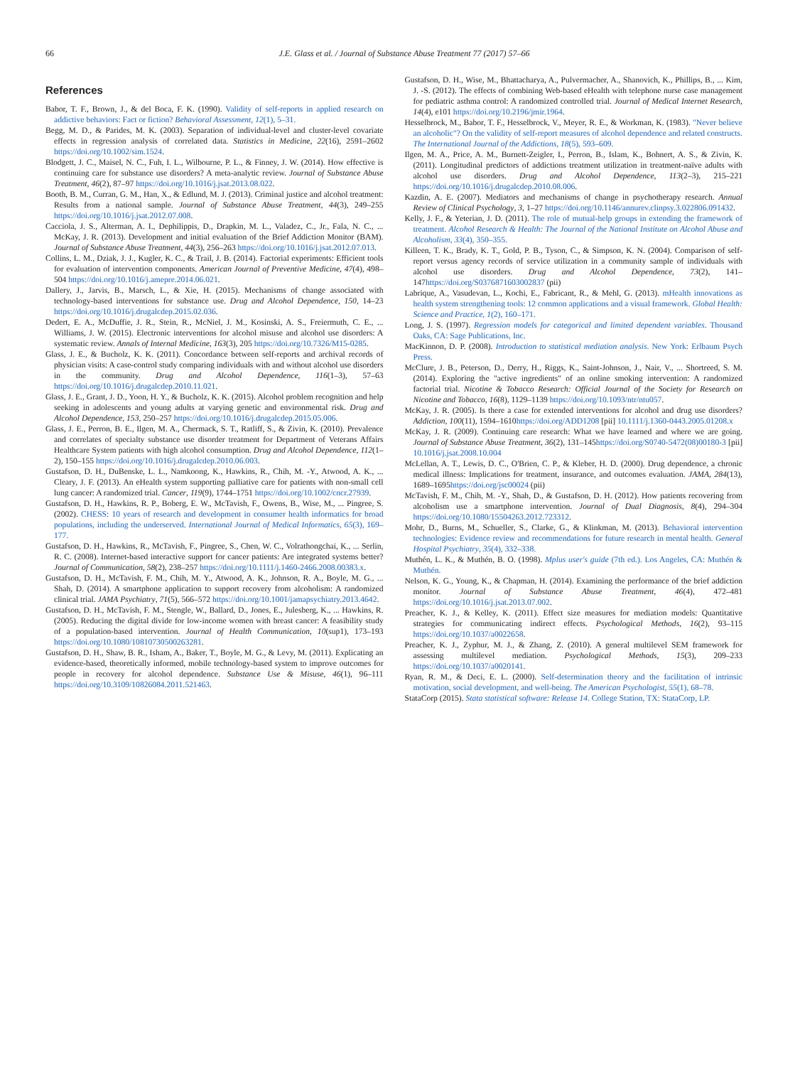66 J.E. Glass et al. / Journal of Substance Abuse Treatment 77 (2017) 57–66
References
Babor, T. F., Brown, J., & del Boca, F. K. (1990). Validity of self-reports in applied research on addictive behaviors: Fact or fiction? Behavioral Assessment, 12(1), 5–31.
Begg, M. D., & Parides, M. K. (2003). Separation of individual-level and cluster-level covariate effects in regression analysis of correlated data. Statistics in Medicine, 22(16), 2591–2602 https://doi.org/10.1002/sim.1524.
Blodgett, J. C., Maisel, N. C., Fuh, I. L., Wilbourne, P. L., & Finney, J. W. (2014). How effective is continuing care for substance use disorders? A meta-analytic review. Journal of Substance Abuse Treatment, 46(2), 87–97 https://doi.org/10.1016/j.jsat.2013.08.022.
Booth, B. M., Curran, G. M., Han, X., & Edlund, M. J. (2013). Criminal justice and alcohol treatment: Results from a national sample. Journal of Substance Abuse Treatment, 44(3), 249–255 https://doi.org/10.1016/j.jsat.2012.07.008.
Cacciola, J. S., Alterman, A. I., Dephilippis, D., Drapkin, M. L., Valadez, C., Jr., Fala, N. C., ... McKay, J. R. (2013). Development and initial evaluation of the Brief Addiction Monitor (BAM). Journal of Substance Abuse Treatment, 44(3), 256–263 https://doi.org/10.1016/j.jsat.2012.07.013.
Collins, L. M., Dziak, J. J., Kugler, K. C., & Trail, J. B. (2014). Factorial experiments: Efficient tools for evaluation of intervention components. American Journal of Preventive Medicine, 47(4), 498–504 https://doi.org/10.1016/j.amepre.2014.06.021.
Dallery, J., Jarvis, B., Marsch, L., & Xie, H. (2015). Mechanisms of change associated with technology-based interventions for substance use. Drug and Alcohol Dependence, 150, 14–23 https://doi.org/10.1016/j.drugalcdep.2015.02.036.
Dedert, E. A., McDuffie, J. R., Stein, R., McNiel, J. M., Kosinski, A. S., Freiermuth, C. E., ... Williams, J. W. (2015). Electronic interventions for alcohol misuse and alcohol use disorders: A systematic review. Annals of Internal Medicine, 163(3), 205 https://doi.org/10.7326/M15-0285.
Glass, J. E., & Bucholz, K. K. (2011). Concordance between self-reports and archival records of physician visits: A case-control study comparing individuals with and without alcohol use disorders in the community. Drug and Alcohol Dependence, 116(1–3), 57–63 https://doi.org/10.1016/j.drugalcdep.2010.11.021.
Glass, J. E., Grant, J. D., Yoon, H. Y., & Bucholz, K. K. (2015). Alcohol problem recognition and help seeking in adolescents and young adults at varying genetic and environmental risk. Drug and Alcohol Dependence, 153, 250–257 https://doi.org/10.1016/j.drugalcdep.2015.05.006.
Glass, J. E., Perron, B. E., Ilgen, M. A., Chermack, S. T., Ratliff, S., & Zivin, K. (2010). Prevalence and correlates of specialty substance use disorder treatment for Department of Veterans Affairs Healthcare System patients with high alcohol consumption. Drug and Alcohol Dependence, 112(1–2), 150–155 https://doi.org/10.1016/j.drugalcdep.2010.06.003.
Gustafson, D. H., DuBenske, L. L., Namkoong, K., Hawkins, R., Chih, M. -Y., Atwood, A. K., ... Cleary, J. F. (2013). An eHealth system supporting palliative care for patients with non-small cell lung cancer: A randomized trial. Cancer, 119(9), 1744–1751 https://doi.org/10.1002/cncr.27939.
Gustafson, D. H., Hawkins, R. P., Boberg, E. W., McTavish, F., Owens, B., Wise, M., ... Pingree, S. (2002). CHESS: 10 years of research and development in consumer health informatics for broad populations, including the underserved. International Journal of Medical Informatics, 65(3), 169–177.
Gustafson, D. H., Hawkins, R., McTavish, F., Pingree, S., Chen, W. C., Volrathongchai, K., ... Serlin, R. C. (2008). Internet-based interactive support for cancer patients: Are integrated systems better? Journal of Communication, 58(2), 238–257 https://doi.org/10.1111/j.1460-2466.2008.00383.x.
Gustafson, D. H., McTavish, F. M., Chih, M. Y., Atwood, A. K., Johnson, R. A., Boyle, M. G., ... Shah, D. (2014). A smartphone application to support recovery from alcoholism: A randomized clinical trial. JAMA Psychiatry, 71(5), 566–572 https://doi.org/10.1001/jamapsychiatry.2013.4642.
Gustafson, D. H., McTavish, F. M., Stengle, W., Ballard, D., Jones, E., Julesberg, K., ... Hawkins, R. (2005). Reducing the digital divide for low-income women with breast cancer: A feasibility study of a population-based intervention. Journal of Health Communication, 10(sup1), 173–193 https://doi.org/10.1080/10810730500263281.
Gustafson, D. H., Shaw, B. R., Isham, A., Baker, T., Boyle, M. G., & Levy, M. (2011). Explicating an evidence-based, theoretically informed, mobile technology-based system to improve outcomes for people in recovery for alcohol dependence. Substance Use & Misuse, 46(1), 96–111 https://doi.org/10.3109/10826084.2011.521463.
Gustafson, D. H., Wise, M., Bhattacharya, A., Pulvermacher, A., Shanovich, K., Phillips, B., ... Kim, J. -S. (2012). The effects of combining Web-based eHealth with telephone nurse case management for pediatric asthma control: A randomized controlled trial. Journal of Medical Internet Research, 14(4), e101 https://doi.org/10.2196/jmir.1964.
Hesselbrock, M., Babor, T. F., Hesselbrock, V., Meyer, R. E., & Workman, K. (1983). "Never believe an alcoholic"? On the validity of self-report measures of alcohol dependence and related constructs. The International Journal of the Addictions, 18(5), 593–609.
Ilgen, M. A., Price, A. M., Burnett-Zeigler, I., Perron, B., Islam, K., Bohnert, A. S., & Zivin, K. (2011). Longitudinal predictors of addictions treatment utilization in treatment-naïve adults with alcohol use disorders. Drug and Alcohol Dependence, 113(2–3), 215–221 https://doi.org/10.1016/j.drugalcdep.2010.08.006.
Kazdin, A. E. (2007). Mediators and mechanisms of change in psychotherapy research. Annual Review of Clinical Psychology, 3, 1–27 https://doi.org/10.1146/annurev.clinpsy.3.022806.091432.
Kelly, J. F., & Yeterian, J. D. (2011). The role of mutual-help groups in extending the framework of treatment. Alcohol Research & Health: The Journal of the National Institute on Alcohol Abuse and Alcoholism, 33(4), 350–355.
Killeen, T. K., Brady, K. T., Gold, P. B., Tyson, C., & Simpson, K. N. (2004). Comparison of self-report versus agency records of service utilization in a community sample of individuals with alcohol use disorders. Drug and Alcohol Dependence, 73(2), 141–147https://doi.org/S0376871603002837 (pii)
Labrique, A., Vasudevan, L., Kochi, E., Fabricant, R., & Mehl, G. (2013). mHealth innovations as health system strengthening tools: 12 common applications and a visual framework. Global Health: Science and Practice, 1(2), 160–171.
Long, J. S. (1997). Regression models for categorical and limited dependent variables. Thousand Oaks, CA: Sage Publications, Inc.
MacKinnon, D. P. (2008). Introduction to statistical mediation analysis. New York: Erlbaum Psych Press.
McClure, J. B., Peterson, D., Derry, H., Riggs, K., Saint-Johnson, J., Nair, V., ... Shortreed, S. M. (2014). Exploring the "active ingredients" of an online smoking intervention: A randomized factorial trial. Nicotine & Tobacco Research: Official Journal of the Society for Research on Nicotine and Tobacco, 16(8), 1129–1139 https://doi.org/10.1093/ntr/ntu057.
McKay, J. R. (2005). Is there a case for extended interventions for alcohol and drug use disorders? Addiction, 100(11), 1594–1610https://doi.org/ADD1208 [pii] 10.1111/j.1360-0443.2005.01208.x
McKay, J. R. (2009). Continuing care research: What we have learned and where we are going. Journal of Substance Abuse Treatment, 36(2), 131–145https://doi.org/S0740-5472(08)00180-3 [pii] 10.1016/j.jsat.2008.10.004
McLellan, A. T., Lewis, D. C., O'Brien, C. P., & Kleber, H. D. (2000). Drug dependence, a chronic medical illness: Implications for treatment, insurance, and outcomes evaluation. JAMA, 284(13), 1689–1695https://doi.org/jsc00024 (pii)
McTavish, F. M., Chih, M. -Y., Shah, D., & Gustafson, D. H. (2012). How patients recovering from alcoholism use a smartphone intervention. Journal of Dual Diagnosis, 8(4), 294–304 https://doi.org/10.1080/15504263.2012.723312.
Mohr, D., Burns, M., Schueller, S., Clarke, G., & Klinkman, M. (2013). Behavioral intervention technologies: Evidence review and recommendations for future research in mental health. General Hospital Psychiatry, 35(4), 332–338.
Muthén, L. K., & Muthén, B. O. (1998). Mplus user's guide (7th ed.). Los Angeles, CA: Muthén & Muthén.
Nelson, K. G., Young, K., & Chapman, H. (2014). Examining the performance of the brief addiction monitor. Journal of Substance Abuse Treatment, 46(4), 472–481 https://doi.org/10.1016/j.jsat.2013.07.002.
Preacher, K. J., & Kelley, K. (2011). Effect size measures for mediation models: Quantitative strategies for communicating indirect effects. Psychological Methods, 16(2), 93–115 https://doi.org/10.1037/a0022658.
Preacher, K. J., Zyphur, M. J., & Zhang, Z. (2010). A general multilevel SEM framework for assessing multilevel mediation. Psychological Methods, 15(3), 209–233 https://doi.org/10.1037/a0020141.
Ryan, R. M., & Deci, E. L. (2000). Self-determination theory and the facilitation of intrinsic motivation, social development, and well-being. The American Psychologist, 55(1), 68–78.
StataCorp (2015). Stata statistical software: Release 14. College Station, TX: StataCorp, LP.